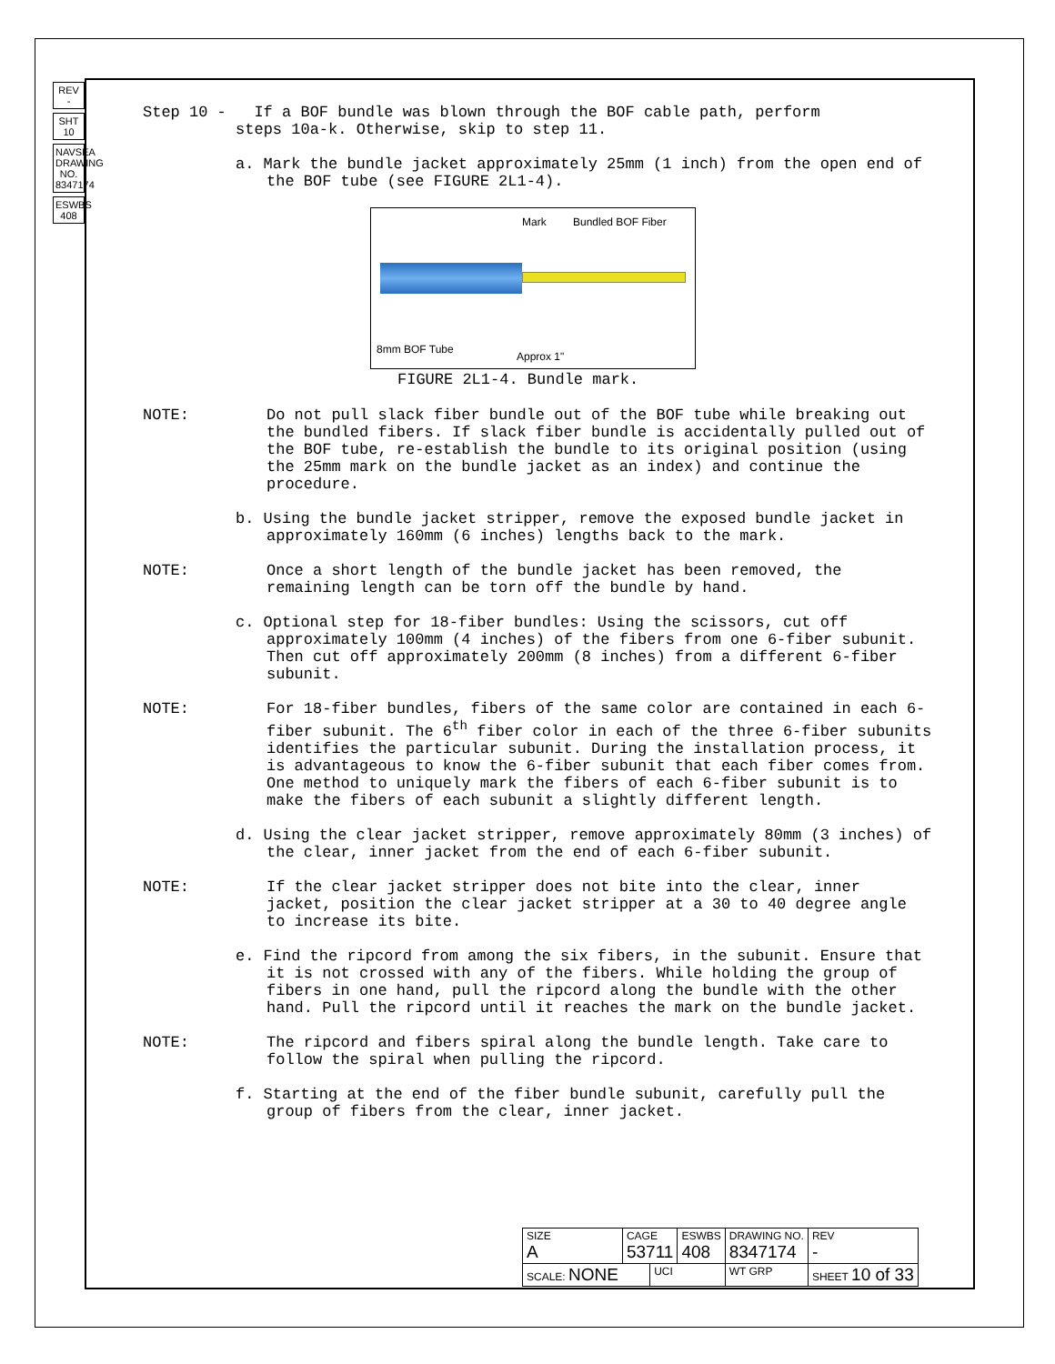REV -
SHT 10
NAVSEA DRAWING NO. 8347174
ESWBS 408
Step 10 - If a BOF bundle was blown through the BOF cable path, perform steps 10a-k. Otherwise, skip to step 11.
a. Mark the bundle jacket approximately 25mm (1 inch) from the open end of the BOF tube (see FIGURE 2L1-4).
Mark Bundled BOF Fiber
8mm BOF Tube
Approx 1"
FIGURE 2L1-4. Bundle mark.
NOTE: Do not pull slack fiber bundle out of the BOF tube while breaking out the bundled fibers. If slack fiber bundle is accidentally pulled out of the BOF tube, re-establish the bundle to its original position (using the 25mm mark on the bundle jacket as an index) and continue the procedure.
b. Using the bundle jacket stripper, remove the exposed bundle jacket in approximately 160mm (6 inches) lengths back to the mark.
NOTE: Once a short length of the bundle jacket has been removed, the remaining length can be torn off the bundle by hand.
c. Optional step for 18-fiber bundles: Using the scissors, cut off approximately 100mm (4 inches) of the fibers from one 6-fiber subunit. Then cut off approximately 200mm (8 inches) from a different 6-fiber subunit.
NOTE: For 18-fiber bundles, fibers of the same color are contained in each 6-fiber subunit. The 6<sup>th</sup> fiber color in each of the three 6-fiber subunits identifies the particular subunit. During the installation process, it is advantageous to know the 6-fiber subunit that each fiber comes from. One method to uniquely mark the fibers of each 6-fiber subunit is to make the fibers of each subunit a slightly different length.
d. Using the clear jacket stripper, remove approximately 80mm (3 inches) of the clear, inner jacket from the end of each 6-fiber subunit.
NOTE: If the clear jacket stripper does not bite into the clear, inner jacket, position the clear jacket stripper at a 30 to 40 degree angle to increase its bite.
e. Find the ripcord from among the six fibers, in the subunit. Ensure that it is not crossed with any of the fibers. While holding the group of fibers in one hand, pull the ripcord along the bundle with the other hand. Pull the ripcord until it reaches the mark on the bundle jacket.
NOTE: The ripcord and fibers spiral along the bundle length. Take care to follow the spiral when pulling the ripcord.
f. Starting at the end of the fiber bundle subunit, carefully pull the group of fibers from the clear, inner jacket.
| SIZE A | CAGE 53711 | | ESWBS 408 | DRAWING NO. 8347174 | | REV - |
| SCALE: NONE | | UCI | | WT GRP | SHEET 10 of 33 | |